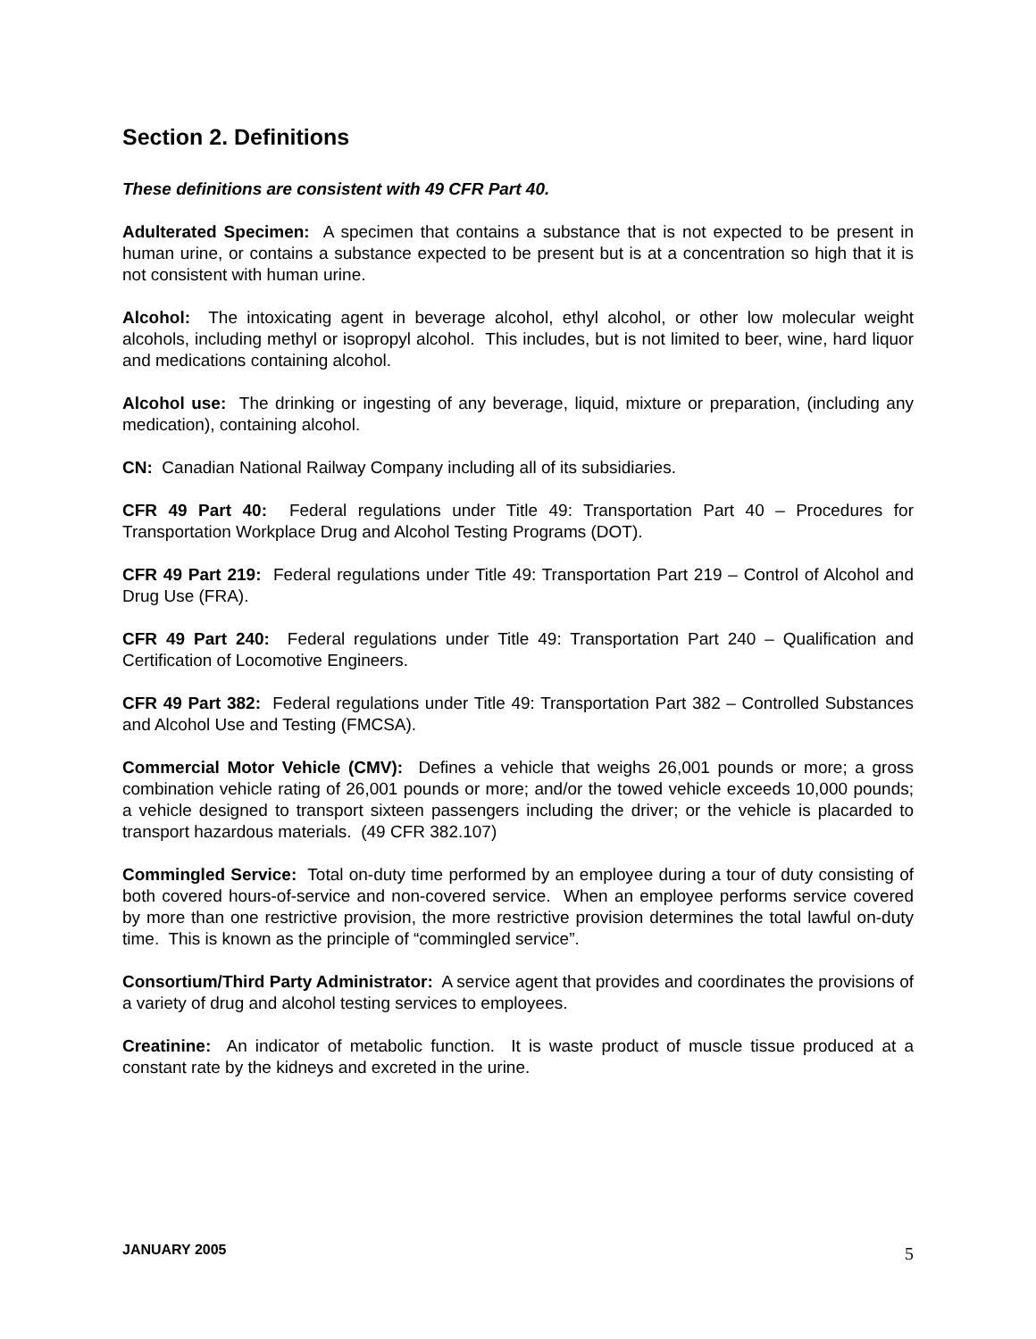Section 2. Definitions
These definitions are consistent with 49 CFR Part 40.
Adulterated Specimen: A specimen that contains a substance that is not expected to be present in human urine, or contains a substance expected to be present but is at a concentration so high that it is not consistent with human urine.
Alcohol: The intoxicating agent in beverage alcohol, ethyl alcohol, or other low molecular weight alcohols, including methyl or isopropyl alcohol. This includes, but is not limited to beer, wine, hard liquor and medications containing alcohol.
Alcohol use: The drinking or ingesting of any beverage, liquid, mixture or preparation, (including any medication), containing alcohol.
CN: Canadian National Railway Company including all of its subsidiaries.
CFR 49 Part 40: Federal regulations under Title 49: Transportation Part 40 – Procedures for Transportation Workplace Drug and Alcohol Testing Programs (DOT).
CFR 49 Part 219: Federal regulations under Title 49: Transportation Part 219 – Control of Alcohol and Drug Use (FRA).
CFR 49 Part 240: Federal regulations under Title 49: Transportation Part 240 – Qualification and Certification of Locomotive Engineers.
CFR 49 Part 382: Federal regulations under Title 49: Transportation Part 382 – Controlled Substances and Alcohol Use and Testing (FMCSA).
Commercial Motor Vehicle (CMV): Defines a vehicle that weighs 26,001 pounds or more; a gross combination vehicle rating of 26,001 pounds or more; and/or the towed vehicle exceeds 10,000 pounds; a vehicle designed to transport sixteen passengers including the driver; or the vehicle is placarded to transport hazardous materials. (49 CFR 382.107)
Commingled Service: Total on-duty time performed by an employee during a tour of duty consisting of both covered hours-of-service and non-covered service. When an employee performs service covered by more than one restrictive provision, the more restrictive provision determines the total lawful on-duty time. This is known as the principle of “commingled service”.
Consortium/Third Party Administrator: A service agent that provides and coordinates the provisions of a variety of drug and alcohol testing services to employees.
Creatinine: An indicator of metabolic function. It is waste product of muscle tissue produced at a constant rate by the kidneys and excreted in the urine.
JANUARY 2005 5